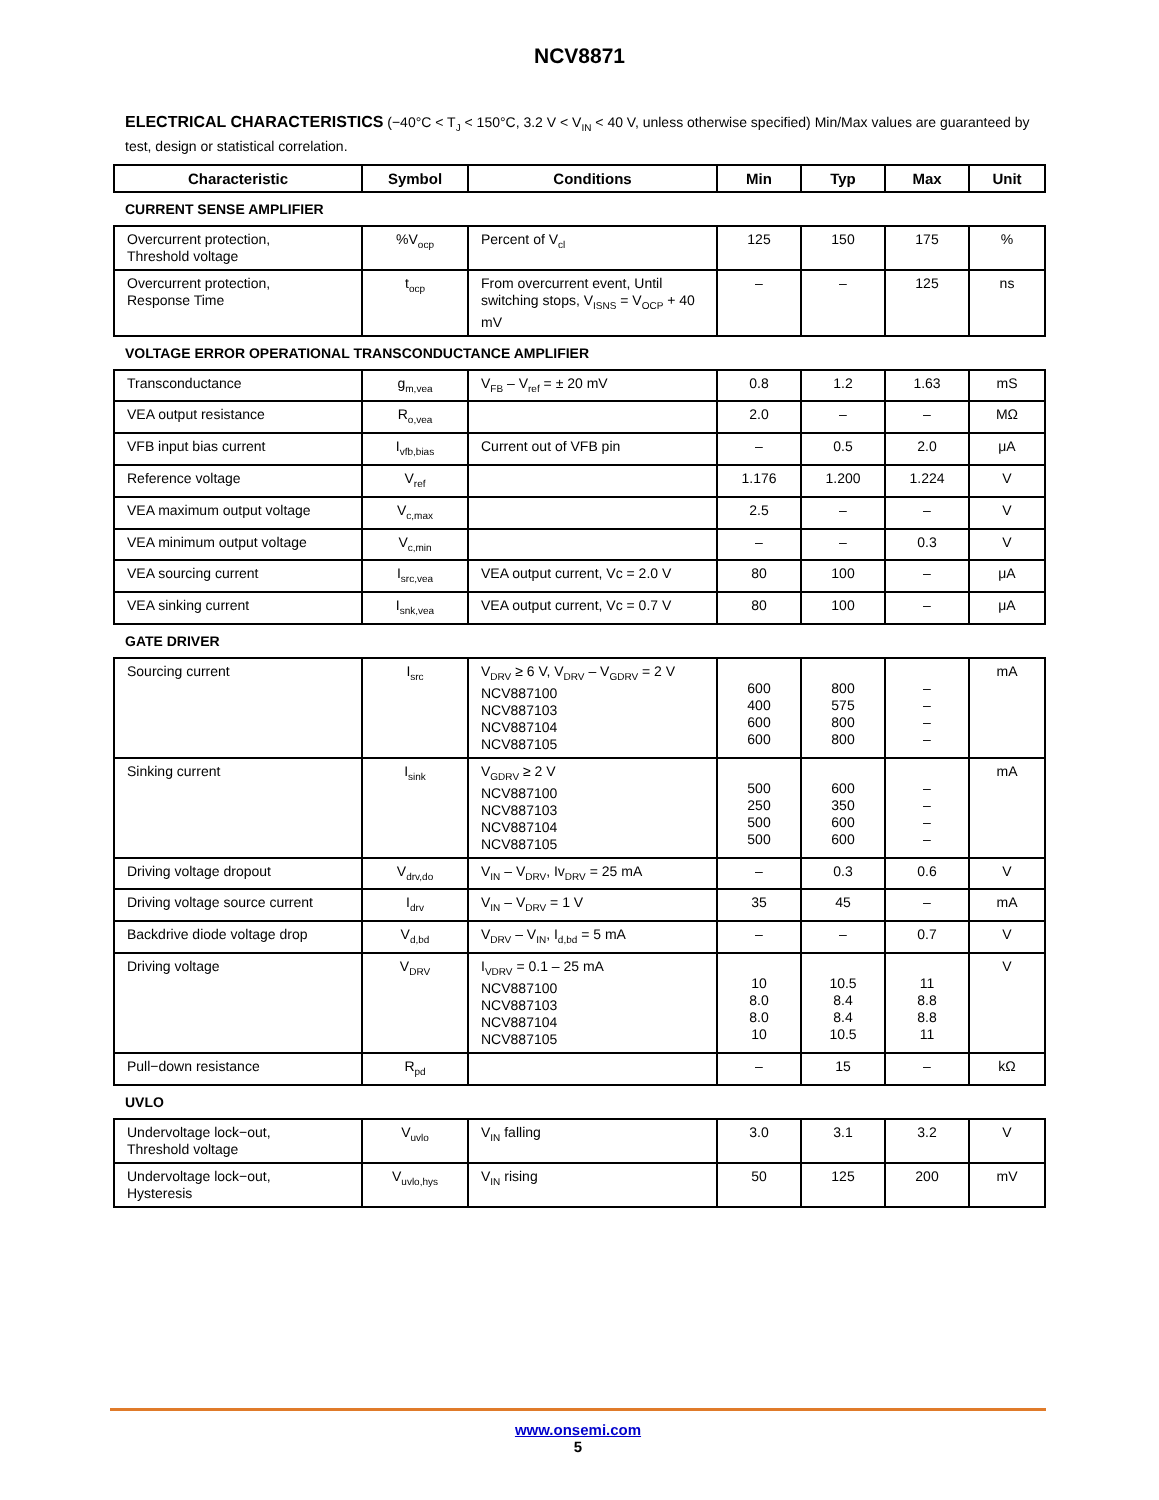NCV8871
ELECTRICAL CHARACTERISTICS (−40°C < T<sub>J</sub> < 150°C, 3.2 V < V<sub>IN</sub> < 40 V, unless otherwise specified) Min/Max values are guaranteed by test, design or statistical correlation.
| Characteristic | Symbol | Conditions | Min | Typ | Max | Unit |
| --- | --- | --- | --- | --- | --- | --- |
| CURRENT SENSE AMPLIFIER | | | | | | |
| Overcurrent protection, Threshold voltage | %V<sub>ocp</sub> | Percent of V<sub>cl</sub> | 125 | 150 | 175 | % |
| Overcurrent protection, Response Time | t<sub>ocp</sub> | From overcurrent event, Until switching stops, V<sub>ISNS</sub> = V<sub>OCP</sub> + 40 mV | – | – | 125 | ns |
| VOLTAGE ERROR OPERATIONAL TRANSCONDUCTANCE AMPLIFIER | | | | | | |
| Transconductance | g<sub>m,vea</sub> | V<sub>FB</sub> – V<sub>ref</sub> = ± 20 mV | 0.8 | 1.2 | 1.63 | mS |
| VEA output resistance | R<sub>o,vea</sub> | | 2.0 | – | – | MΩ |
| VFB input bias current | I<sub>vfb,bias</sub> | Current out of VFB pin | – | 0.5 | 2.0 | μA |
| Reference voltage | V<sub>ref</sub> | | 1.176 | 1.200 | 1.224 | V |
| VEA maximum output voltage | V<sub>c,max</sub> | | 2.5 | – | – | V |
| VEA minimum output voltage | V<sub>c,min</sub> | | – | – | 0.3 | V |
| VEA sourcing current | I<sub>src,vea</sub> | VEA output current, Vc = 2.0 V | 80 | 100 | – | μA |
| VEA sinking current | I<sub>snk,vea</sub> | VEA output current, Vc = 0.7 V | 80 | 100 | – | μA |
| GATE DRIVER | | | | | | |
| Sourcing current | I<sub>src</sub> | V<sub>DRV</sub> ≥ 6 V, V<sub>DRV</sub> – V<sub>GDRV</sub> = 2 V NCV887100 NCV887103 NCV887104 NCV887105 | 600 400 600 600 | 800 575 800 800 | – – – – | mA |
| Sinking current | I<sub>sink</sub> | V<sub>GDRV</sub> ≥ 2 V NCV887100 NCV887103 NCV887104 NCV887105 | 500 250 500 500 | 600 350 600 600 | – – – – | mA |
| Driving voltage dropout | V<sub>drv,do</sub> | V<sub>IN</sub> – V<sub>DRV</sub>, Iv<sub>DRV</sub> = 25 mA | – | 0.3 | 0.6 | V |
| Driving voltage source current | I<sub>drv</sub> | V<sub>IN</sub> – V<sub>DRV</sub> = 1 V | 35 | 45 | – | mA |
| Backdrive diode voltage drop | V<sub>d,bd</sub> | V<sub>DRV</sub> – V<sub>IN</sub>, I<sub>d,bd</sub> = 5 mA | – | – | 0.7 | V |
| Driving voltage | V<sub>DRV</sub> | I<sub>VDRV</sub> = 0.1 – 25 mA NCV887100 NCV887103 NCV887104 NCV887105 | 10 8.0 8.0 10 | 10.5 8.4 8.4 10.5 | 11 8.8 8.8 11 | V |
| Pull−down resistance | R<sub>pd</sub> | | – | 15 | – | kΩ |
| UVLO | | | | | | |
| Undervoltage lock−out, Threshold voltage | V<sub>uvlo</sub> | V<sub>IN</sub> falling | 3.0 | 3.1 | 3.2 | V |
| Undervoltage lock−out, Hysteresis | V<sub>uvlo,hys</sub> | V<sub>IN</sub> rising | 50 | 125 | 200 | mV |
www.onsemi.com
5